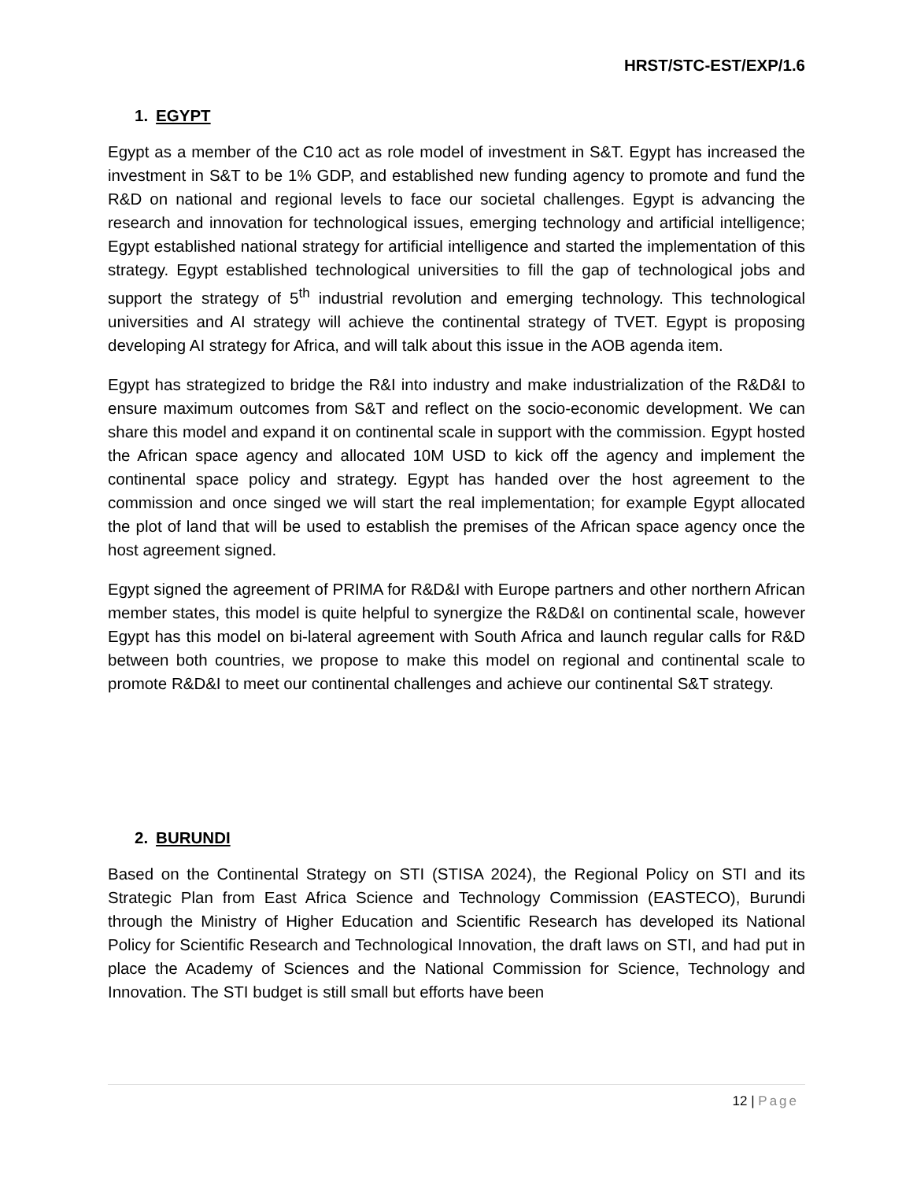HRST/STC-EST/EXP/1.6
1. EGYPT
Egypt as a member of the C10 act as role model of investment in S&T. Egypt has increased the investment in S&T to be 1% GDP, and established new funding agency to promote and fund the R&D on national and regional levels to face our societal challenges. Egypt is advancing the research and innovation for technological issues, emerging technology and artificial intelligence; Egypt established national strategy for artificial intelligence and started the implementation of this strategy. Egypt established technological universities to fill the gap of technological jobs and support the strategy of 5<sup>th</sup> industrial revolution and emerging technology. This technological universities and AI strategy will achieve the continental strategy of TVET. Egypt is proposing developing AI strategy for Africa, and will talk about this issue in the AOB agenda item.
Egypt has strategized to bridge the R&I into industry and make industrialization of the R&D&I to ensure maximum outcomes from S&T and reflect on the socio-economic development. We can share this model and expand it on continental scale in support with the commission. Egypt hosted the African space agency and allocated 10M USD to kick off the agency and implement the continental space policy and strategy. Egypt has handed over the host agreement to the commission and once singed we will start the real implementation; for example Egypt allocated the plot of land that will be used to establish the premises of the African space agency once the host agreement signed.
Egypt signed the agreement of PRIMA for R&D&I with Europe partners and other northern African member states, this model is quite helpful to synergize the R&D&I on continental scale, however Egypt has this model on bi-lateral agreement with South Africa and launch regular calls for R&D between both countries, we propose to make this model on regional and continental scale to promote R&D&I to meet our continental challenges and achieve our continental S&T strategy.
2. BURUNDI
Based on the Continental Strategy on STI (STISA 2024), the Regional Policy on STI and its Strategic Plan from East Africa Science and Technology Commission (EASTECO), Burundi through the Ministry of Higher Education and Scientific Research has developed its National Policy for Scientific Research and Technological Innovation, the draft laws on STI, and had put in place the Academy of Sciences and the National Commission for Science, Technology and Innovation. The STI budget is still small but efforts have been
12 | Page